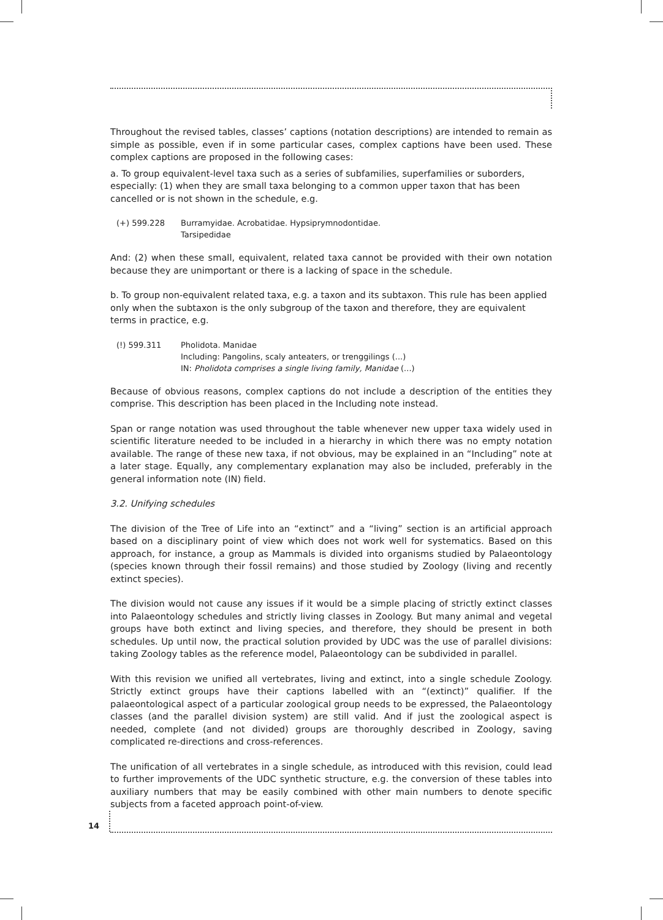Throughout the revised tables, classes’ captions (notation descriptions) are intended to remain as simple as possible, even if in some particular cases, complex captions have been used. These complex captions are proposed in the following cases:
a. To group equivalent-level taxa such as a series of subfamilies, superfamilies or suborders, especially: (1) when they are small taxa belonging to a common upper taxon that has been cancelled or is not shown in the schedule, e.g.
(+) 599.228 Burramyidae. Acrobatidae. Hypsiprymnodontidae.
Tarsipedidae
And: (2) when these small, equivalent, related taxa cannot be provided with their own notation because they are unimportant or there is a lacking of space in the schedule.
b. To group non-equivalent related taxa, e.g. a taxon and its subtaxon. This rule has been applied only when the subtaxon is the only subgroup of the taxon and therefore, they are equivalent terms in practice, e.g.
(!) 599.311 Pholidota. Manidae
Including: Pangolins, scaly anteaters, or trenggilings (...)
IN: Pholidota comprises a single living family, Manidae (...)
Because of obvious reasons, complex captions do not include a description of the entities they comprise. This description has been placed in the Including note instead.
Span or range notation was used throughout the table whenever new upper taxa widely used in scientific literature needed to be included in a hierarchy in which there was no empty notation available. The range of these new taxa, if not obvious, may be explained in an “Including” note at a later stage. Equally, any complementary explanation may also be included, preferably in the general information note (IN) field.
3.2. Unifying schedules
The division of the Tree of Life into an “extinct” and a “living” section is an artificial approach based on a disciplinary point of view which does not work well for systematics. Based on this approach, for instance, a group as Mammals is divided into organisms studied by Palaeontology (species known through their fossil remains) and those studied by Zoology (living and recently extinct species).
The division would not cause any issues if it would be a simple placing of strictly extinct classes into Palaeontology schedules and strictly living classes in Zoology. But many animal and vegetal groups have both extinct and living species, and therefore, they should be present in both schedules. Up until now, the practical solution provided by UDC was the use of parallel divisions: taking Zoology tables as the reference model, Palaeontology can be subdivided in parallel.
With this revision we unified all vertebrates, living and extinct, into a single schedule Zoology. Strictly extinct groups have their captions labelled with an “(extinct)” qualifier. If the palaeontological aspect of a particular zoological group needs to be expressed, the Palaeontology classes (and the parallel division system) are still valid. And if just the zoological aspect is needed, complete (and not divided) groups are thoroughly described in Zoology, saving complicated re-directions and cross-references.
The unification of all vertebrates in a single schedule, as introduced with this revision, could lead to further improvements of the UDC synthetic structure, e.g. the conversion of these tables into auxiliary numbers that may be easily combined with other main numbers to denote specific subjects from a faceted approach point-of-view.
14